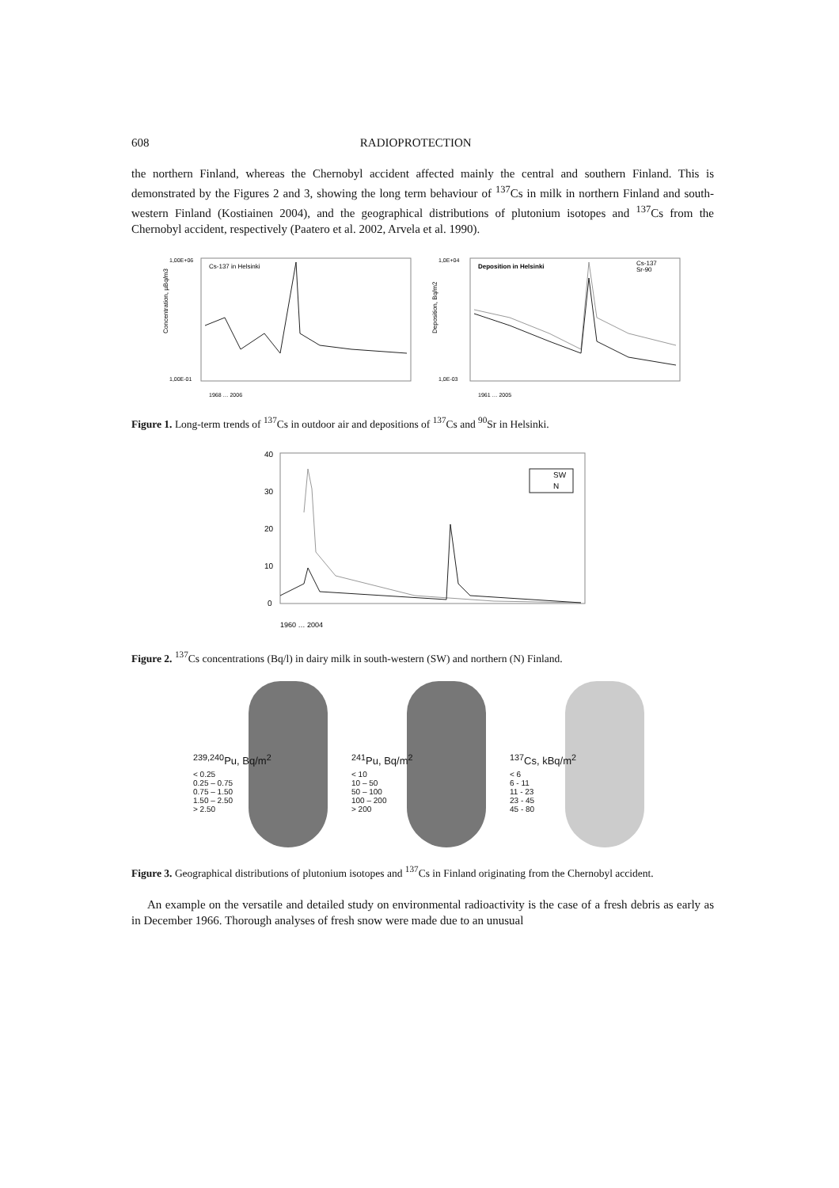608 RADIOPROTECTION
the northern Finland, whereas the Chernobyl accident affected mainly the central and southern Finland. This is demonstrated by the Figures 2 and 3, showing the long term behaviour of <sup>137</sup>Cs in milk in northern Finland and south-western Finland (Kostiainen 2004), and the geographical distributions of plutonium isotopes and <sup>137</sup>Cs from the Chernobyl accident, respectively (Paatero et al. 2002, Arvela et al. 1990).
Cs-137 in Helsinki
Concentration, µBq/m3
1,00E+06
1,00E-01
1968 … 2006
Deposition in Helsinki
Cs-137
Sr-90
Deposition, Bq/m2
1,0E+04
1,0E-03
1961 … 2005
Figure 1. Long-term trends of <sup>137</sup>Cs in outdoor air and depositions of <sup>137</sup>Cs and <sup>90</sup>Sr in Helsinki.
40
30
20
10
0
SW
N
1960 … 2004
Figure 2. <sup>137</sup>Cs concentrations (Bq/l) in dairy milk in south-western (SW) and northern (N) Finland.
<sup>239,240</sup>Pu, Bq/m<sup>2</sup>
< 0.25
0.25 – 0.75
0.75 – 1.50
1.50 – 2.50
> 2.50
<sup>241</sup>Pu, Bq/m<sup>2</sup>
< 10
10 – 50
50 – 100
100 – 200
> 200
<sup>137</sup>Cs, kBq/m<sup>2</sup>
< 6
6 - 11
11 - 23
23 - 45
45 - 80
Figure 3. Geographical distributions of plutonium isotopes and <sup>137</sup>Cs in Finland originating from the Chernobyl accident.
An example on the versatile and detailed study on environmental radioactivity is the case of a fresh debris as early as in December 1966. Thorough analyses of fresh snow were made due to an unusual